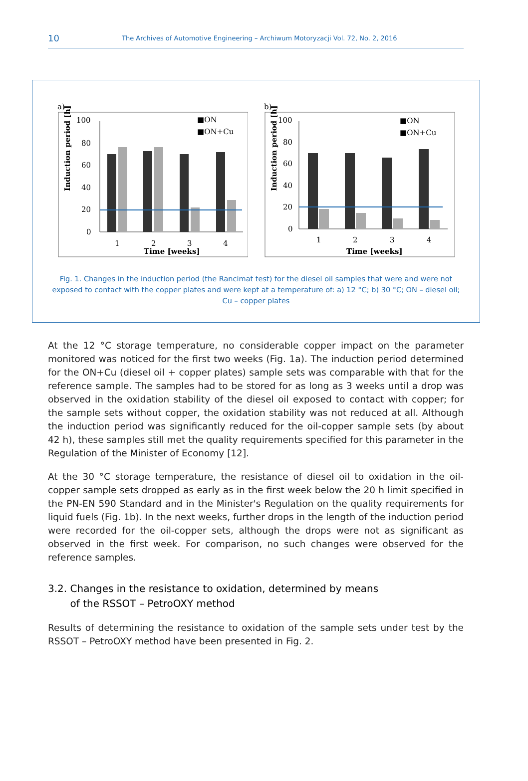10 The Archives of Automotive Engineering – Archiwum Motoryzacji Vol. 72, No. 2, 2016
a)
Induction period [h]
100
80
60
40
20
0
1
2
3
4
Time [weeks]
■ON
■ON+Cu
b)
Induction period [h]
100
80
60
40
20
0
1
2
3
4
Time [weeks]
■ON
■ON+Cu
Fig. 1. Changes in the induction period (the Rancimat test) for the diesel oil samples that were and were not exposed to contact with the copper plates and were kept at a temperature of: a) 12 °C; b) 30 °C; ON – diesel oil; Cu – copper plates
At the 12 °C storage temperature, no considerable copper impact on the parameter monitored was noticed for the first two weeks (Fig. 1a). The induction period determined for the ON+Cu (diesel oil + copper plates) sample sets was comparable with that for the reference sample. The samples had to be stored for as long as 3 weeks until a drop was observed in the oxidation stability of the diesel oil exposed to contact with copper; for the sample sets without copper, the oxidation stability was not reduced at all. Although the induction period was significantly reduced for the oil-copper sample sets (by about 42 h), these samples still met the quality requirements specified for this parameter in the Regulation of the Minister of Economy [12].
At the 30 °C storage temperature, the resistance of diesel oil to oxidation in the oil-copper sample sets dropped as early as in the first week below the 20 h limit specified in the PN-EN 590 Standard and in the Minister's Regulation on the quality requirements for liquid fuels (Fig. 1b). In the next weeks, further drops in the length of the induction period were recorded for the oil-copper sets, although the drops were not as significant as observed in the first week. For comparison, no such changes were observed for the reference samples.
3.2. Changes in the resistance to oxidation, determined by means
of the RSSOT – PetroOXY method
Results of determining the resistance to oxidation of the sample sets under test by the RSSOT – PetroOXY method have been presented in Fig. 2.